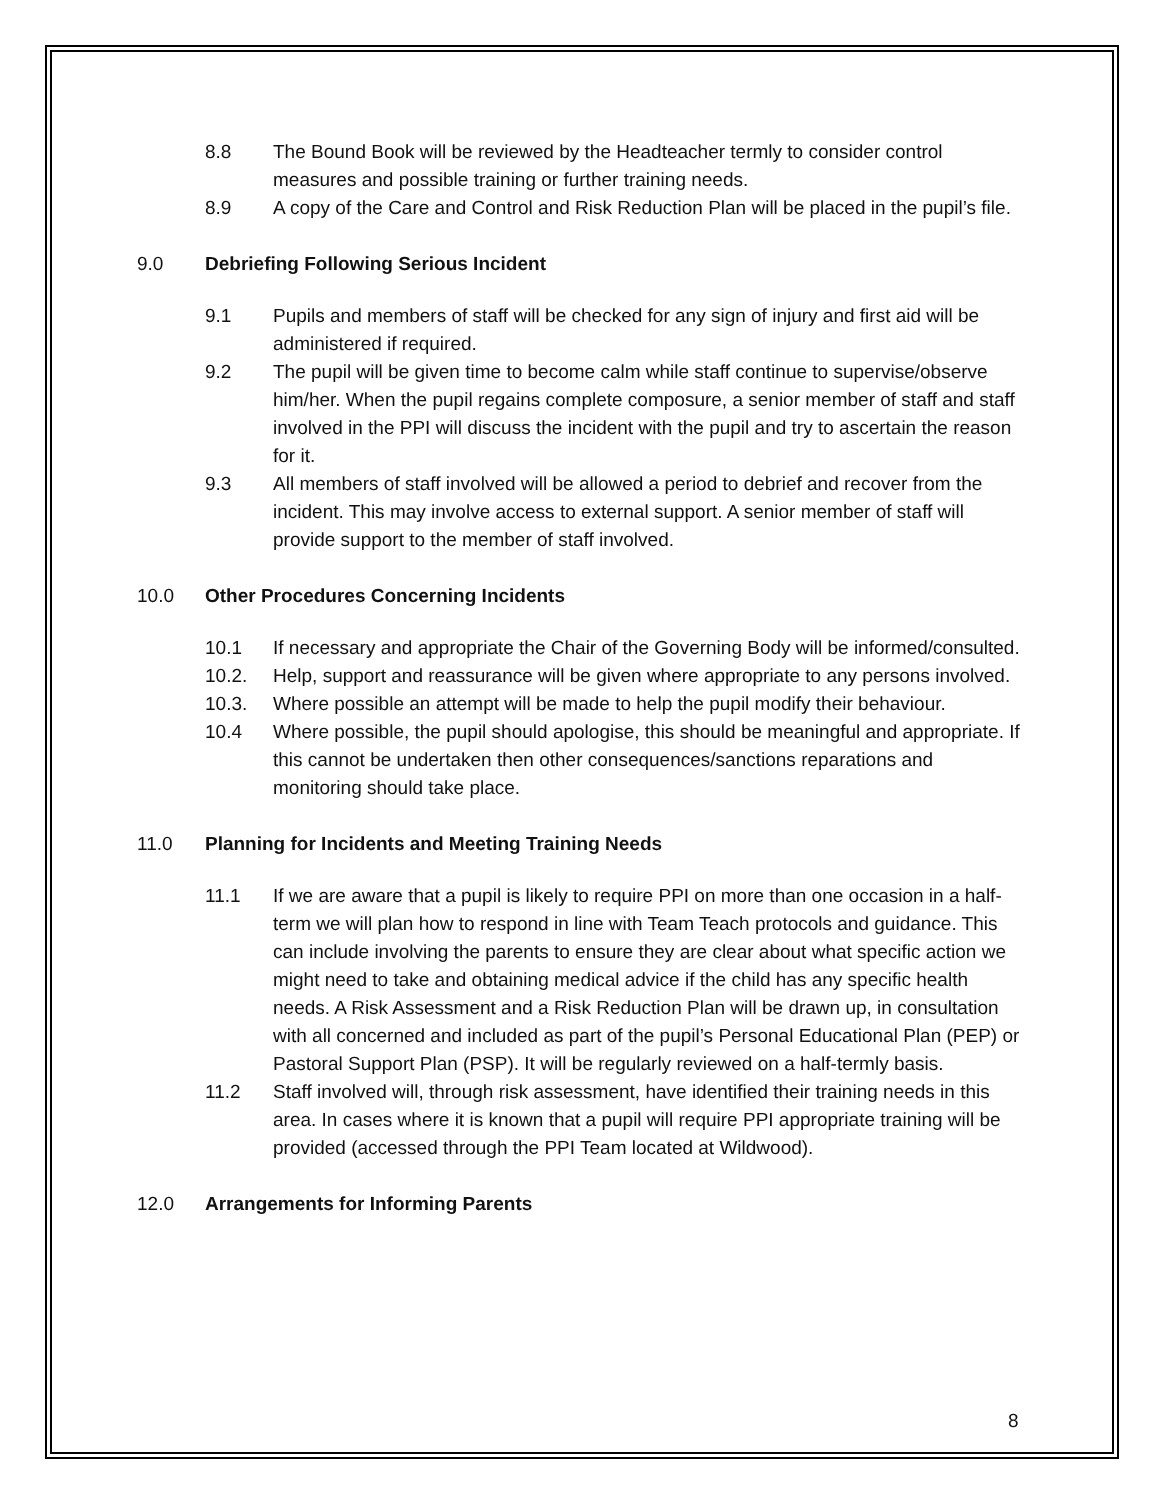8.8 The Bound Book will be reviewed by the Headteacher termly to consider control measures and possible training or further training needs.
8.9 A copy of the Care and Control and Risk Reduction Plan will be placed in the pupil’s file.
9.0 Debriefing Following Serious Incident
9.1 Pupils and members of staff will be checked for any sign of injury and first aid will be administered if required.
9.2 The pupil will be given time to become calm while staff continue to supervise/observe him/her. When the pupil regains complete composure, a senior member of staff and staff involved in the PPI will discuss the incident with the pupil and try to ascertain the reason for it.
9.3 All members of staff involved will be allowed a period to debrief and recover from the incident. This may involve access to external support. A senior member of staff will provide support to the member of staff involved.
10.0 Other Procedures Concerning Incidents
10.1 If necessary and appropriate the Chair of the Governing Body will be informed/consulted.
10.2. Help, support and reassurance will be given where appropriate to any persons involved.
10.3. Where possible an attempt will be made to help the pupil modify their behaviour.
10.4 Where possible, the pupil should apologise, this should be meaningful and appropriate. If this cannot be undertaken then other consequences/sanctions reparations and monitoring should take place.
11.0 Planning for Incidents and Meeting Training Needs
11.1 If we are aware that a pupil is likely to require PPI on more than one occasion in a half-term we will plan how to respond in line with Team Teach protocols and guidance. This can include involving the parents to ensure they are clear about what specific action we might need to take and obtaining medical advice if the child has any specific health needs. A Risk Assessment and a Risk Reduction Plan will be drawn up, in consultation with all concerned and included as part of the pupil’s Personal Educational Plan (PEP) or Pastoral Support Plan (PSP). It will be regularly reviewed on a half-termly basis.
11.2 Staff involved will, through risk assessment, have identified their training needs in this area. In cases where it is known that a pupil will require PPI appropriate training will be provided (accessed through the PPI Team located at Wildwood).
12.0 Arrangements for Informing Parents
8